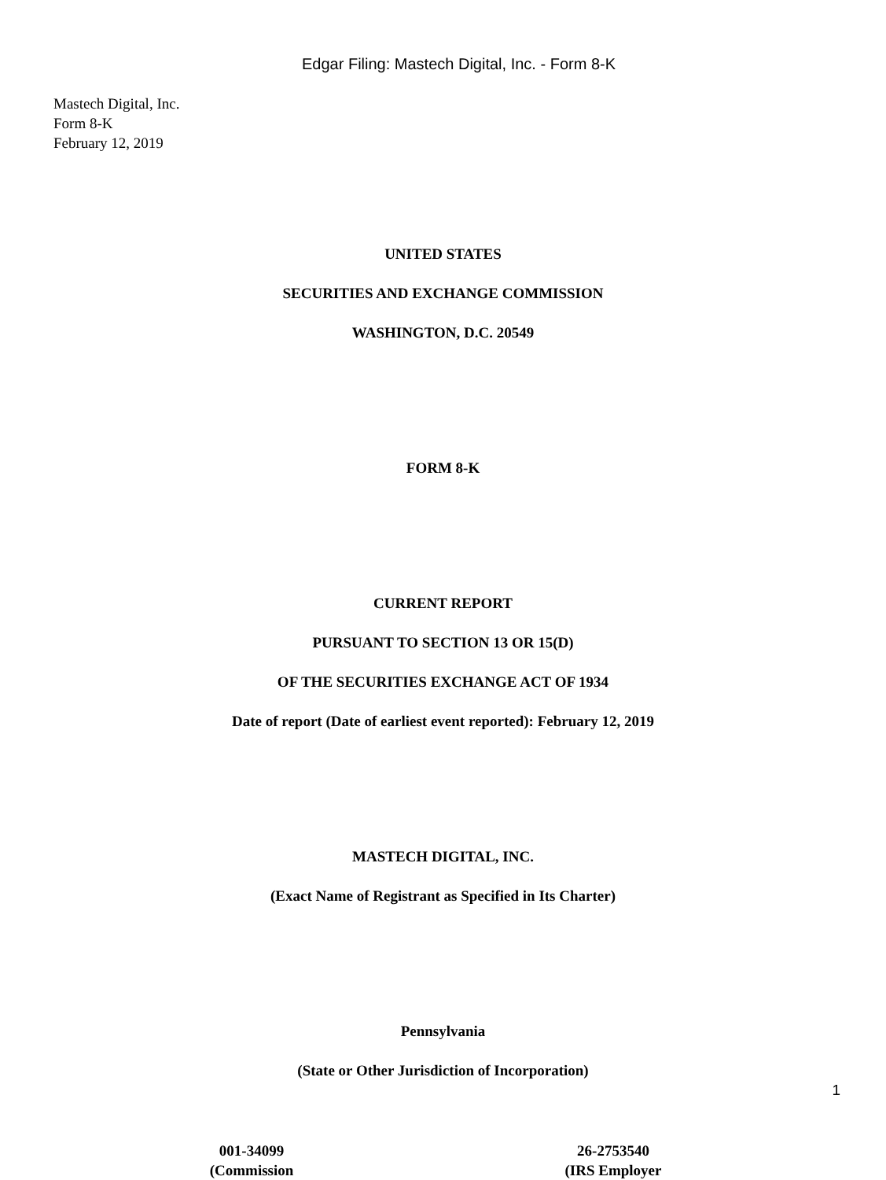Edgar Filing: Mastech Digital, Inc. - Form 8-K
Mastech Digital, Inc.
Form 8-K
February 12, 2019
UNITED STATES
SECURITIES AND EXCHANGE COMMISSION
WASHINGTON, D.C. 20549
FORM 8-K
CURRENT REPORT
PURSUANT TO SECTION 13 OR 15(D)
OF THE SECURITIES EXCHANGE ACT OF 1934
Date of report (Date of earliest event reported): February 12, 2019
MASTECH DIGITAL, INC.
(Exact Name of Registrant as Specified in Its Charter)
Pennsylvania
(State or Other Jurisdiction of Incorporation)
001-34099
(Commission
26-2753540
(IRS Employer
1